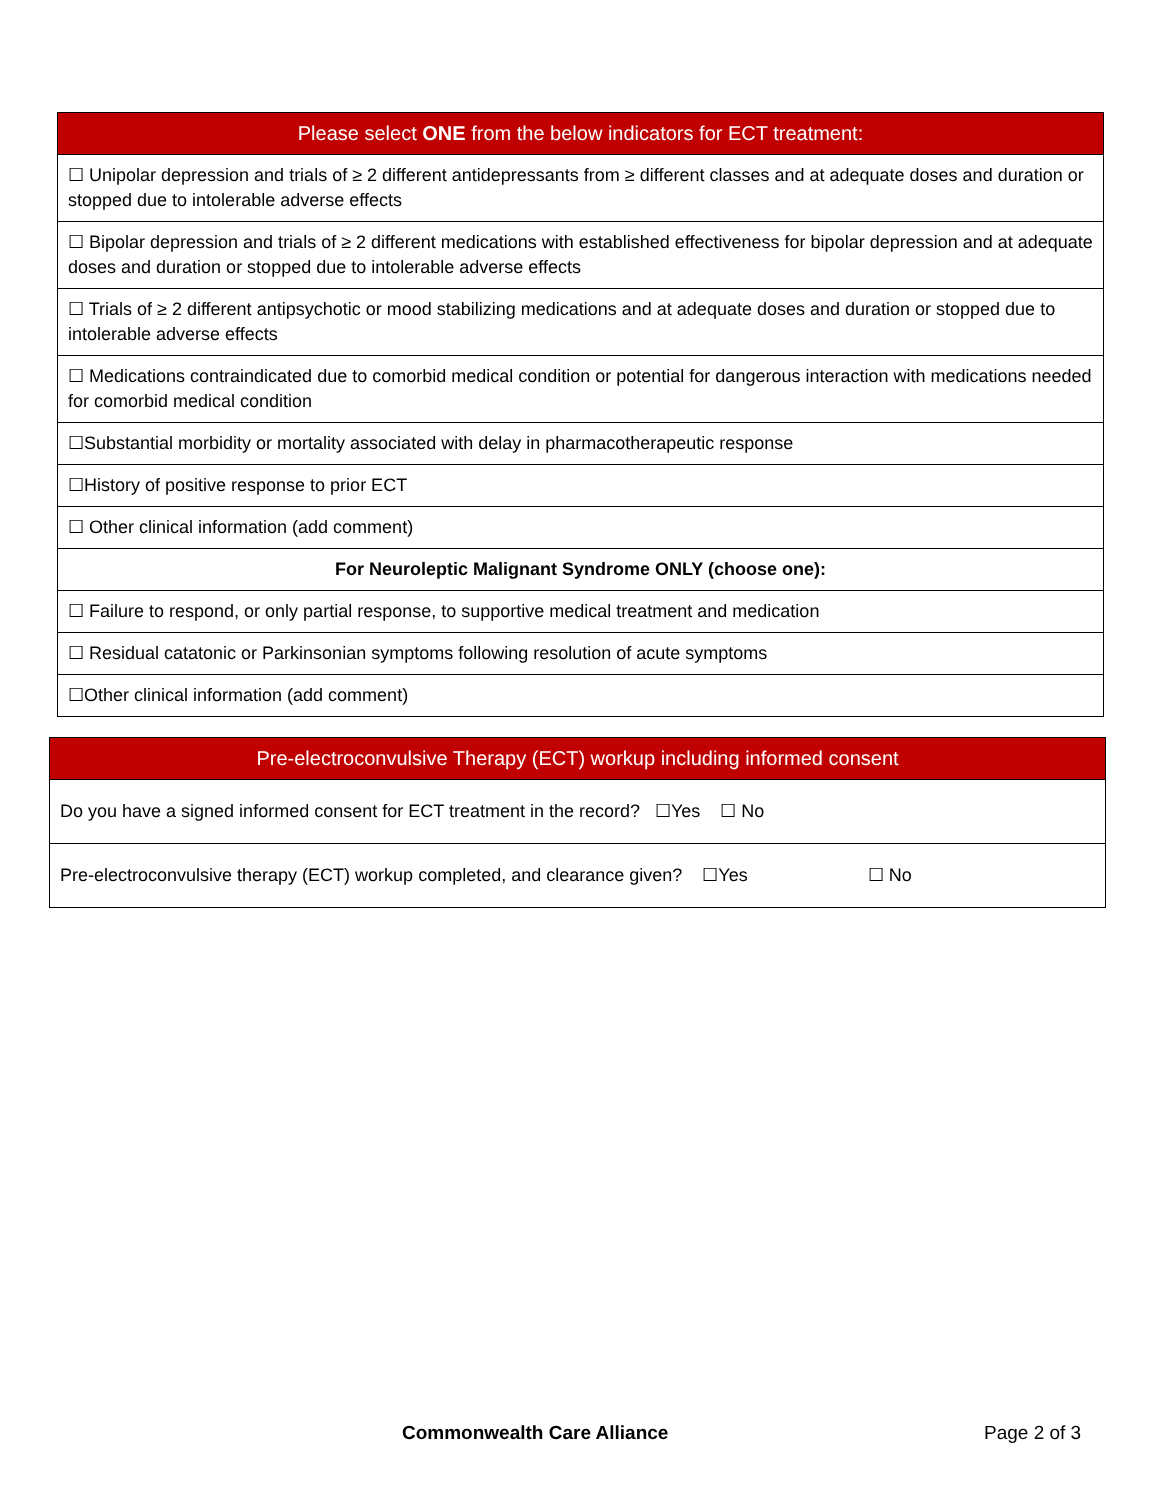| Please select ONE from the below indicators for ECT treatment: |
| --- |
| ☐ Unipolar depression and trials of ≥ 2 different antidepressants from ≥ different classes and at adequate doses and duration or stopped due to intolerable adverse effects |
| ☐ Bipolar depression and trials of ≥ 2 different medications with established effectiveness for bipolar depression and at adequate doses and duration or stopped due to intolerable adverse effects |
| ☐ Trials of ≥ 2 different antipsychotic or mood stabilizing medications and at adequate doses and duration or stopped due to intolerable adverse effects |
| ☐ Medications contraindicated due to comorbid medical condition or potential for dangerous interaction with medications needed for comorbid medical condition |
| ☐Substantial morbidity or mortality associated with delay in pharmacotherapeutic response |
| ☐History of positive response to prior ECT |
| ☐ Other clinical information (add comment) |
| For Neuroleptic Malignant Syndrome ONLY (choose one): |
| ☐ Failure to respond, or only partial response, to supportive medical treatment and medication |
| ☐ Residual catatonic or Parkinsonian symptoms following resolution of acute symptoms |
| ☐Other clinical information (add comment) |
| Pre-electroconvulsive Therapy (ECT) workup including informed consent |
| --- |
| Do you have a signed informed consent for ECT treatment in the record? ☐Yes ☐ No |
| Pre-electroconvulsive therapy (ECT) workup completed, and clearance given? ☐Yes ☐ No |
Commonwealth Care Alliance Page 2 of 3